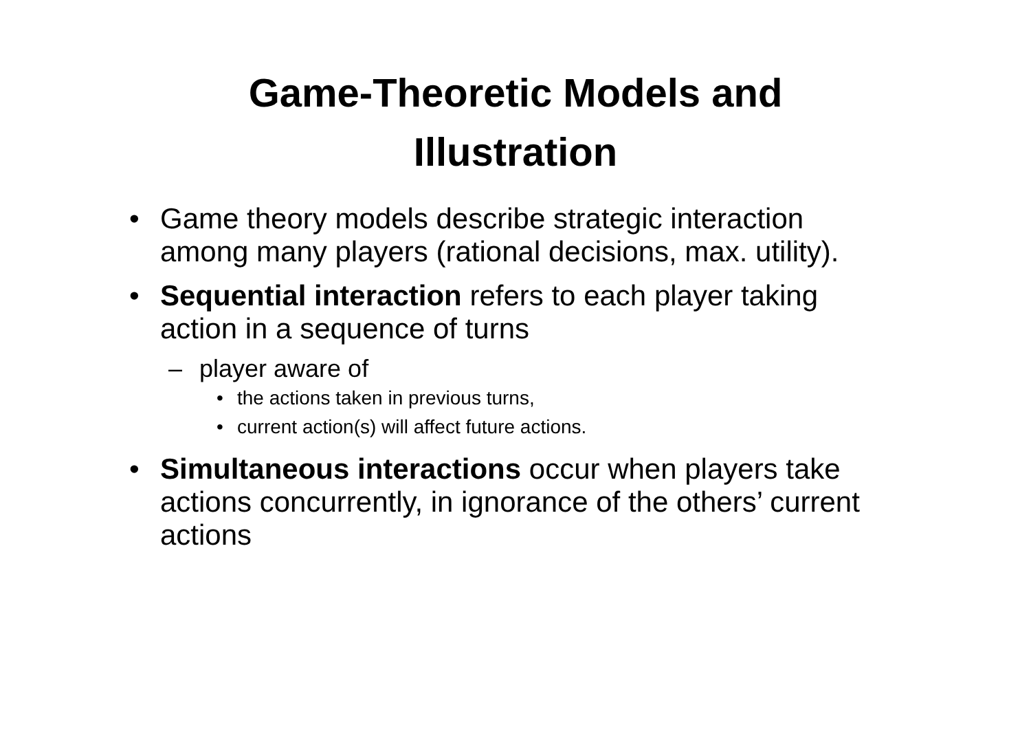Game-Theoretic Models and
Illustration
• Game theory models describe strategic interaction among many players (rational decisions, max. utility).
• Sequential interaction refers to each player taking action in a sequence of turns
– player aware of
• the actions taken in previous turns,
• current action(s) will affect future actions.
• Simultaneous interactions occur when players take actions concurrently, in ignorance of the others’ current actions